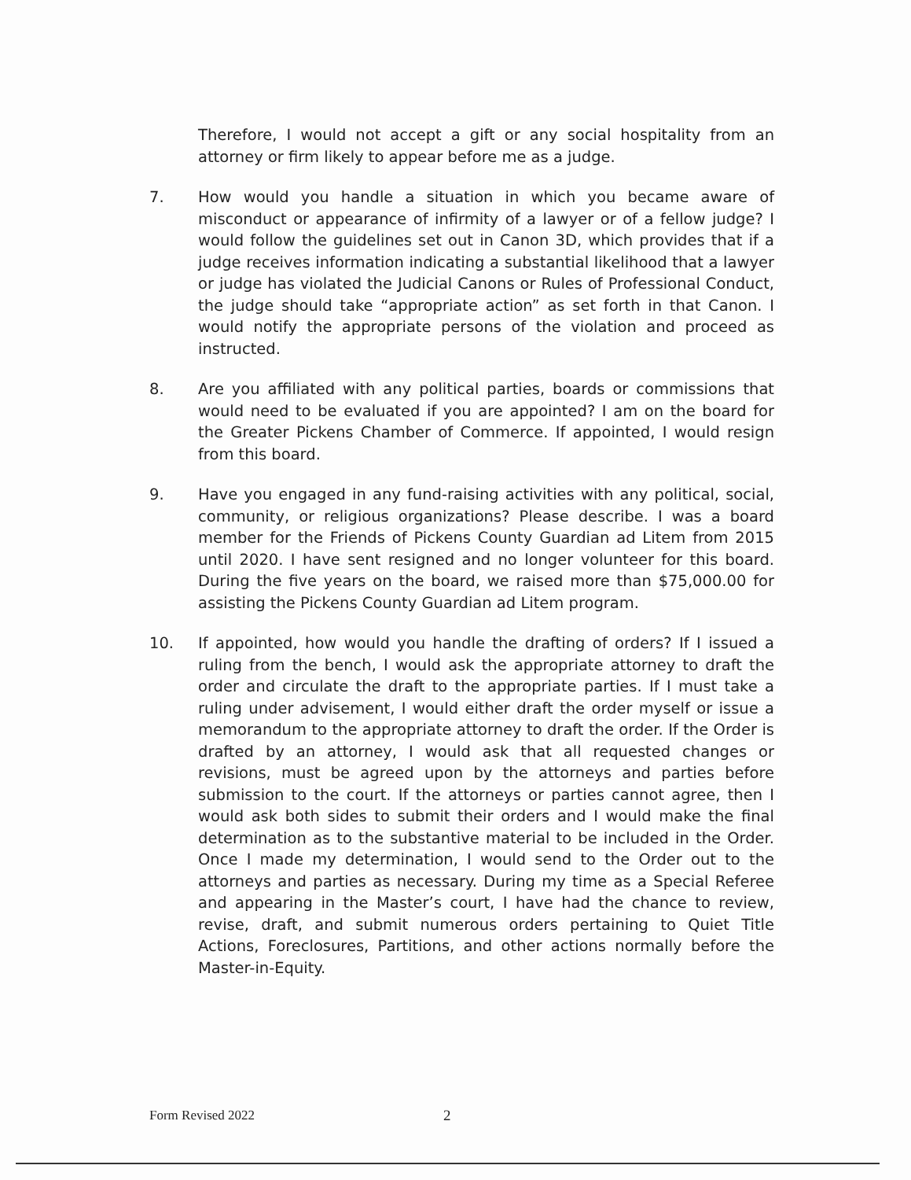Therefore, I would not accept a gift or any social hospitality from an attorney or firm likely to appear before me as a judge.
7. How would you handle a situation in which you became aware of misconduct or appearance of infirmity of a lawyer or of a fellow judge? I would follow the guidelines set out in Canon 3D, which provides that if a judge receives information indicating a substantial likelihood that a lawyer or judge has violated the Judicial Canons or Rules of Professional Conduct, the judge should take “appropriate action” as set forth in that Canon. I would notify the appropriate persons of the violation and proceed as instructed.
8. Are you affiliated with any political parties, boards or commissions that would need to be evaluated if you are appointed? I am on the board for the Greater Pickens Chamber of Commerce. If appointed, I would resign from this board.
9. Have you engaged in any fund-raising activities with any political, social, community, or religious organizations? Please describe. I was a board member for the Friends of Pickens County Guardian ad Litem from 2015 until 2020. I have sent resigned and no longer volunteer for this board. During the five years on the board, we raised more than $75,000.00 for assisting the Pickens County Guardian ad Litem program.
10. If appointed, how would you handle the drafting of orders? If I issued a ruling from the bench, I would ask the appropriate attorney to draft the order and circulate the draft to the appropriate parties. If I must take a ruling under advisement, I would either draft the order myself or issue a memorandum to the appropriate attorney to draft the order. If the Order is drafted by an attorney, I would ask that all requested changes or revisions, must be agreed upon by the attorneys and parties before submission to the court. If the attorneys or parties cannot agree, then I would ask both sides to submit their orders and I would make the final determination as to the substantive material to be included in the Order. Once I made my determination, I would send to the Order out to the attorneys and parties as necessary. During my time as a Special Referee and appearing in the Master’s court, I have had the chance to review, revise, draft, and submit numerous orders pertaining to Quiet Title Actions, Foreclosures, Partitions, and other actions normally before the Master-in-Equity.
Form Revised 2022 2